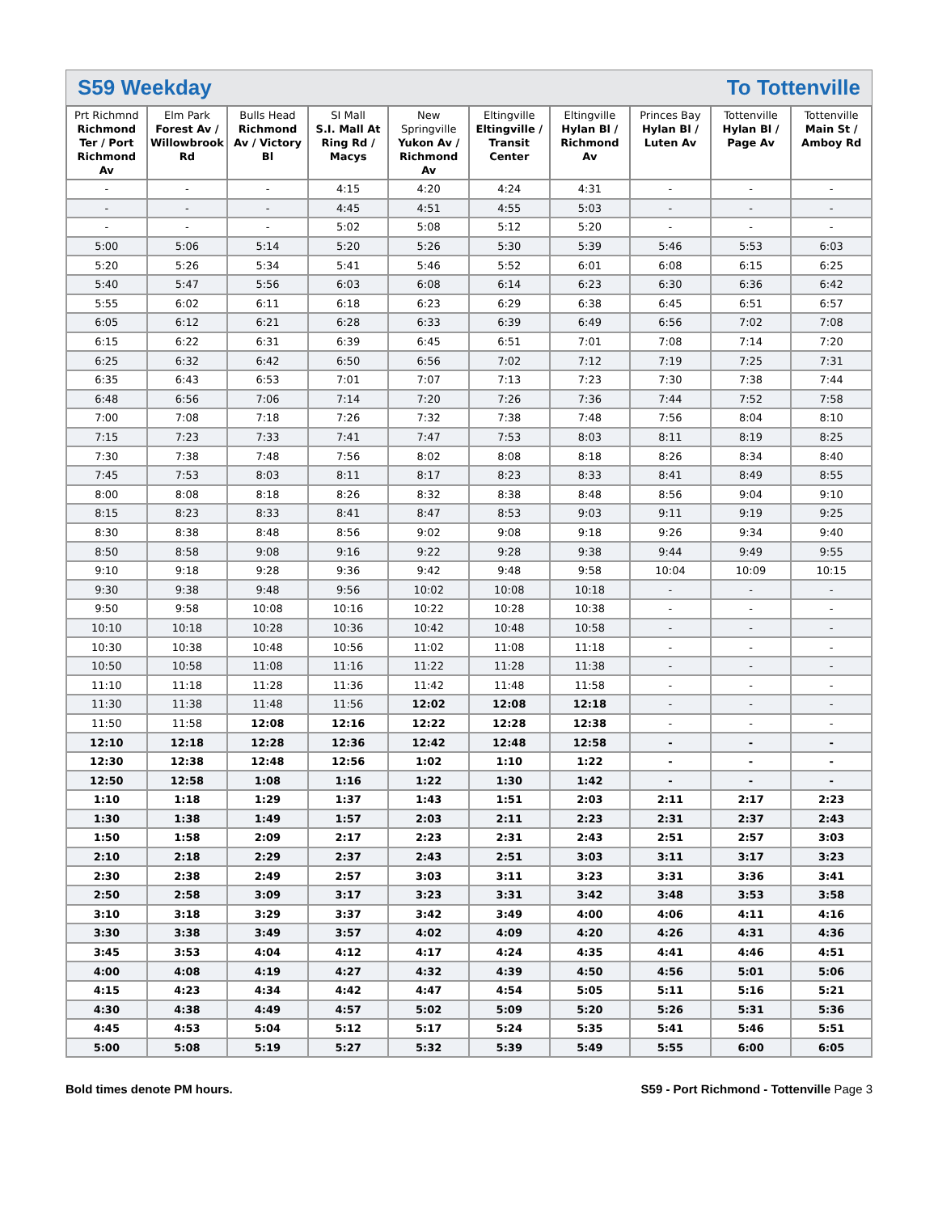S59 Weekday To Tottenville
| Prt Richmnd Richmond Ter / Port Richmond Av | Elm Park Forest Av / Willowbrook Rd | Bulls Head Richmond Av / Victory Bl | SI Mall S.I. Mall At Ring Rd / Macys | New Springville Yukon Av / Richmond Av | Eltingville Eltingville / Transit Center | Eltingville Hylan Bl / Richmond Av | Princes Bay Hylan Bl / Luten Av | Tottenville Hylan Bl / Page Av | Tottenville Main St / Amboy Rd |
| --- | --- | --- | --- | --- | --- | --- | --- | --- | --- |
| - | - | - | 4:15 | 4:20 | 4:24 | 4:31 | - | - | - |
| - | - | - | 4:45 | 4:51 | 4:55 | 5:03 | - | - | - |
| - | - | - | 5:02 | 5:08 | 5:12 | 5:20 | - | - | - |
| 5:00 | 5:06 | 5:14 | 5:20 | 5:26 | 5:30 | 5:39 | 5:46 | 5:53 | 6:03 |
| 5:20 | 5:26 | 5:34 | 5:41 | 5:46 | 5:52 | 6:01 | 6:08 | 6:15 | 6:25 |
| 5:40 | 5:47 | 5:56 | 6:03 | 6:08 | 6:14 | 6:23 | 6:30 | 6:36 | 6:42 |
| 5:55 | 6:02 | 6:11 | 6:18 | 6:23 | 6:29 | 6:38 | 6:45 | 6:51 | 6:57 |
| 6:05 | 6:12 | 6:21 | 6:28 | 6:33 | 6:39 | 6:49 | 6:56 | 7:02 | 7:08 |
| 6:15 | 6:22 | 6:31 | 6:39 | 6:45 | 6:51 | 7:01 | 7:08 | 7:14 | 7:20 |
| 6:25 | 6:32 | 6:42 | 6:50 | 6:56 | 7:02 | 7:12 | 7:19 | 7:25 | 7:31 |
| 6:35 | 6:43 | 6:53 | 7:01 | 7:07 | 7:13 | 7:23 | 7:30 | 7:38 | 7:44 |
| 6:48 | 6:56 | 7:06 | 7:14 | 7:20 | 7:26 | 7:36 | 7:44 | 7:52 | 7:58 |
| 7:00 | 7:08 | 7:18 | 7:26 | 7:32 | 7:38 | 7:48 | 7:56 | 8:04 | 8:10 |
| 7:15 | 7:23 | 7:33 | 7:41 | 7:47 | 7:53 | 8:03 | 8:11 | 8:19 | 8:25 |
| 7:30 | 7:38 | 7:48 | 7:56 | 8:02 | 8:08 | 8:18 | 8:26 | 8:34 | 8:40 |
| 7:45 | 7:53 | 8:03 | 8:11 | 8:17 | 8:23 | 8:33 | 8:41 | 8:49 | 8:55 |
| 8:00 | 8:08 | 8:18 | 8:26 | 8:32 | 8:38 | 8:48 | 8:56 | 9:04 | 9:10 |
| 8:15 | 8:23 | 8:33 | 8:41 | 8:47 | 8:53 | 9:03 | 9:11 | 9:19 | 9:25 |
| 8:30 | 8:38 | 8:48 | 8:56 | 9:02 | 9:08 | 9:18 | 9:26 | 9:34 | 9:40 |
| 8:50 | 8:58 | 9:08 | 9:16 | 9:22 | 9:28 | 9:38 | 9:44 | 9:49 | 9:55 |
| 9:10 | 9:18 | 9:28 | 9:36 | 9:42 | 9:48 | 9:58 | 10:04 | 10:09 | 10:15 |
| 9:30 | 9:38 | 9:48 | 9:56 | 10:02 | 10:08 | 10:18 | - | - | - |
| 9:50 | 9:58 | 10:08 | 10:16 | 10:22 | 10:28 | 10:38 | - | - | - |
| 10:10 | 10:18 | 10:28 | 10:36 | 10:42 | 10:48 | 10:58 | - | - | - |
| 10:30 | 10:38 | 10:48 | 10:56 | 11:02 | 11:08 | 11:18 | - | - | - |
| 10:50 | 10:58 | 11:08 | 11:16 | 11:22 | 11:28 | 11:38 | - | - | - |
| 11:10 | 11:18 | 11:28 | 11:36 | 11:42 | 11:48 | 11:58 | - | - | - |
| 11:30 | 11:38 | 11:48 | 11:56 | 12:02 | 12:08 | 12:18 | - | - | - |
| 11:50 | 11:58 | 12:08 | 12:16 | 12:22 | 12:28 | 12:38 | - | - | - |
| 12:10 | 12:18 | 12:28 | 12:36 | 12:42 | 12:48 | 12:58 | - | - | - |
| 12:30 | 12:38 | 12:48 | 12:56 | 1:02 | 1:10 | 1:22 | - | - | - |
| 12:50 | 12:58 | 1:08 | 1:16 | 1:22 | 1:30 | 1:42 | - | - | - |
| 1:10 | 1:18 | 1:29 | 1:37 | 1:43 | 1:51 | 2:03 | 2:11 | 2:17 | 2:23 |
| 1:30 | 1:38 | 1:49 | 1:57 | 2:03 | 2:11 | 2:23 | 2:31 | 2:37 | 2:43 |
| 1:50 | 1:58 | 2:09 | 2:17 | 2:23 | 2:31 | 2:43 | 2:51 | 2:57 | 3:03 |
| 2:10 | 2:18 | 2:29 | 2:37 | 2:43 | 2:51 | 3:03 | 3:11 | 3:17 | 3:23 |
| 2:30 | 2:38 | 2:49 | 2:57 | 3:03 | 3:11 | 3:23 | 3:31 | 3:36 | 3:41 |
| 2:50 | 2:58 | 3:09 | 3:17 | 3:23 | 3:31 | 3:42 | 3:48 | 3:53 | 3:58 |
| 3:10 | 3:18 | 3:29 | 3:37 | 3:42 | 3:49 | 4:00 | 4:06 | 4:11 | 4:16 |
| 3:30 | 3:38 | 3:49 | 3:57 | 4:02 | 4:09 | 4:20 | 4:26 | 4:31 | 4:36 |
| 3:45 | 3:53 | 4:04 | 4:12 | 4:17 | 4:24 | 4:35 | 4:41 | 4:46 | 4:51 |
| 4:00 | 4:08 | 4:19 | 4:27 | 4:32 | 4:39 | 4:50 | 4:56 | 5:01 | 5:06 |
| 4:15 | 4:23 | 4:34 | 4:42 | 4:47 | 4:54 | 5:05 | 5:11 | 5:16 | 5:21 |
| 4:30 | 4:38 | 4:49 | 4:57 | 5:02 | 5:09 | 5:20 | 5:26 | 5:31 | 5:36 |
| 4:45 | 4:53 | 5:04 | 5:12 | 5:17 | 5:24 | 5:35 | 5:41 | 5:46 | 5:51 |
| 5:00 | 5:08 | 5:19 | 5:27 | 5:32 | 5:39 | 5:49 | 5:55 | 6:00 | 6:05 |
Bold times denote PM hours. S59 - Port Richmond - Tottenville Page 3